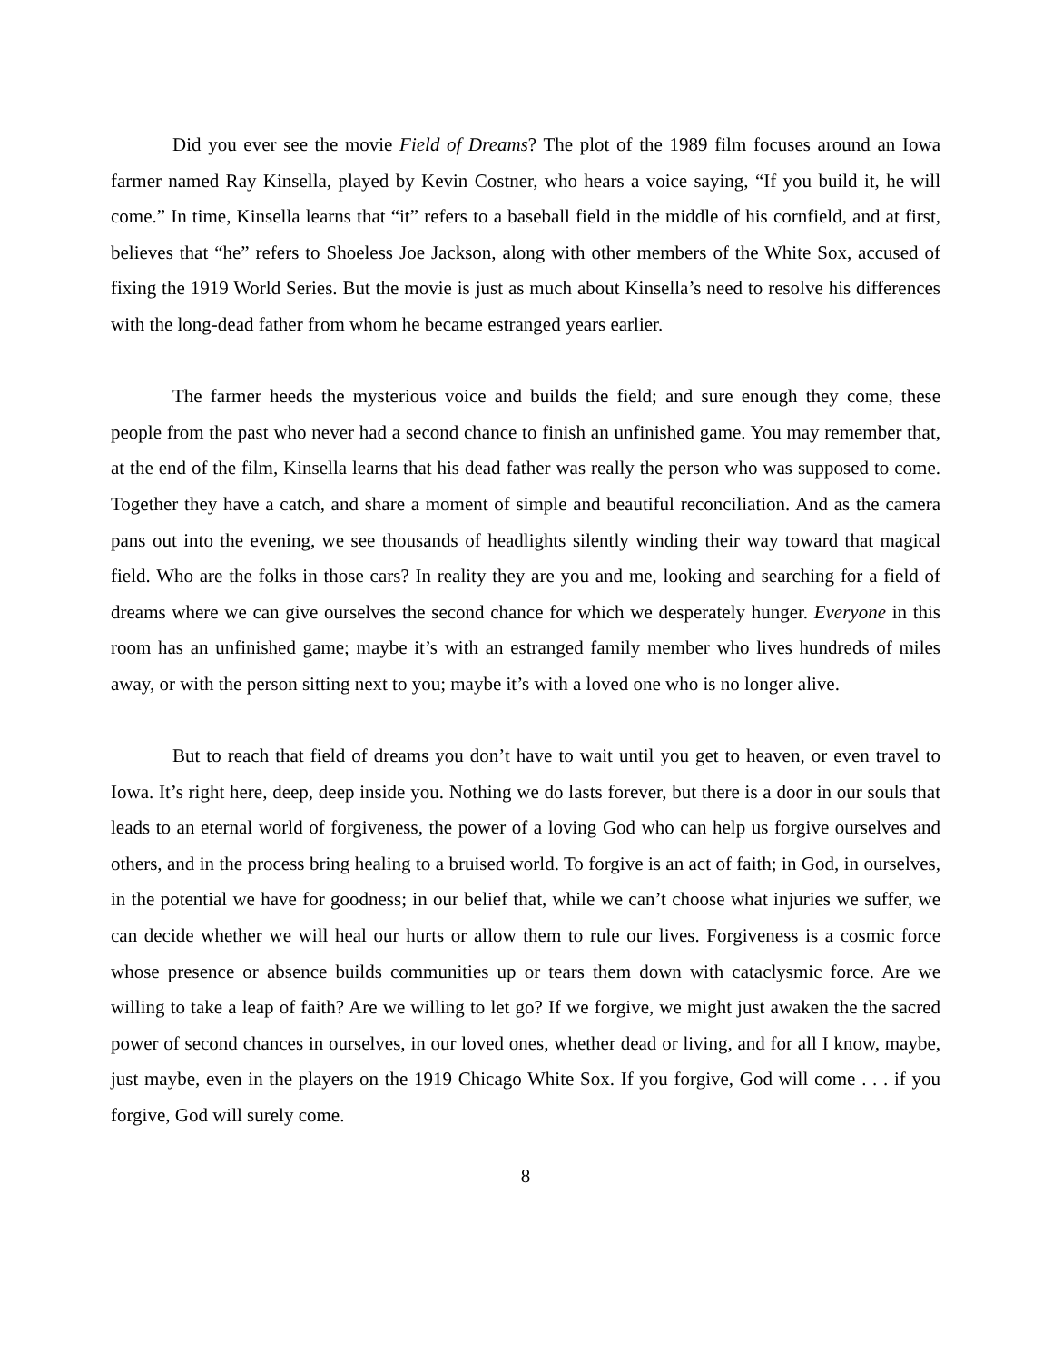Did you ever see the movie Field of Dreams? The plot of the 1989 film focuses around an Iowa farmer named Ray Kinsella, played by Kevin Costner, who hears a voice saying, “If you build it, he will come.” In time, Kinsella learns that “it” refers to a baseball field in the middle of his cornfield, and at first, believes that “he” refers to Shoeless Joe Jackson, along with other members of the White Sox, accused of fixing the 1919 World Series. But the movie is just as much about Kinsella’s need to resolve his differences with the long-dead father from whom he became estranged years earlier.
The farmer heeds the mysterious voice and builds the field; and sure enough they come, these people from the past who never had a second chance to finish an unfinished game. You may remember that, at the end of the film, Kinsella learns that his dead father was really the person who was supposed to come. Together they have a catch, and share a moment of simple and beautiful reconciliation. And as the camera pans out into the evening, we see thousands of headlights silently winding their way toward that magical field. Who are the folks in those cars? In reality they are you and me, looking and searching for a field of dreams where we can give ourselves the second chance for which we desperately hunger. Everyone in this room has an unfinished game; maybe it’s with an estranged family member who lives hundreds of miles away, or with the person sitting next to you; maybe it’s with a loved one who is no longer alive.
But to reach that field of dreams you don’t have to wait until you get to heaven, or even travel to Iowa. It’s right here, deep, deep inside you. Nothing we do lasts forever, but there is a door in our souls that leads to an eternal world of forgiveness, the power of a loving God who can help us forgive ourselves and others, and in the process bring healing to a bruised world. To forgive is an act of faith; in God, in ourselves, in the potential we have for goodness; in our belief that, while we can’t choose what injuries we suffer, we can decide whether we will heal our hurts or allow them to rule our lives. Forgiveness is a cosmic force whose presence or absence builds communities up or tears them down with cataclysmic force. Are we willing to take a leap of faith? Are we willing to let go? If we forgive, we might just awaken the the sacred power of second chances in ourselves, in our loved ones, whether dead or living, and for all I know, maybe, just maybe, even in the players on the 1919 Chicago White Sox. If you forgive, God will come . . . if you forgive, God will surely come.
8